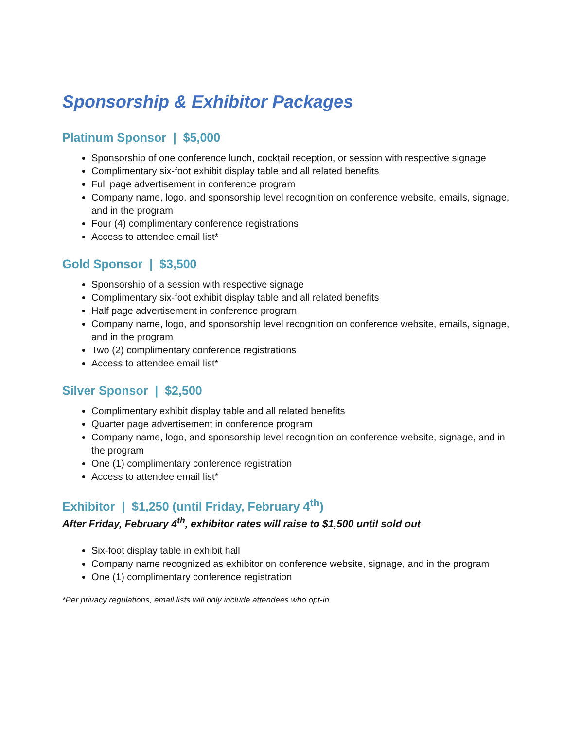Sponsorship & Exhibitor Packages
Platinum Sponsor | $5,000
Sponsorship of one conference lunch, cocktail reception, or session with respective signage
Complimentary six-foot exhibit display table and all related benefits
Full page advertisement in conference program
Company name, logo, and sponsorship level recognition on conference website, emails, signage, and in the program
Four (4) complimentary conference registrations
Access to attendee email list*
Gold Sponsor | $3,500
Sponsorship of a session with respective signage
Complimentary six-foot exhibit display table and all related benefits
Half page advertisement in conference program
Company name, logo, and sponsorship level recognition on conference website, emails, signage, and in the program
Two (2) complimentary conference registrations
Access to attendee email list*
Silver Sponsor | $2,500
Complimentary exhibit display table and all related benefits
Quarter page advertisement in conference program
Company name, logo, and sponsorship level recognition on conference website, signage, and in the program
One (1) complimentary conference registration
Access to attendee email list*
Exhibitor | $1,250 (until Friday, February 4<sup>th</sup>)
After Friday, February 4<sup>th</sup>, exhibitor rates will raise to $1,500 until sold out
Six-foot display table in exhibit hall
Company name recognized as exhibitor on conference website, signage, and in the program
One (1) complimentary conference registration
*Per privacy regulations, email lists will only include attendees who opt-in